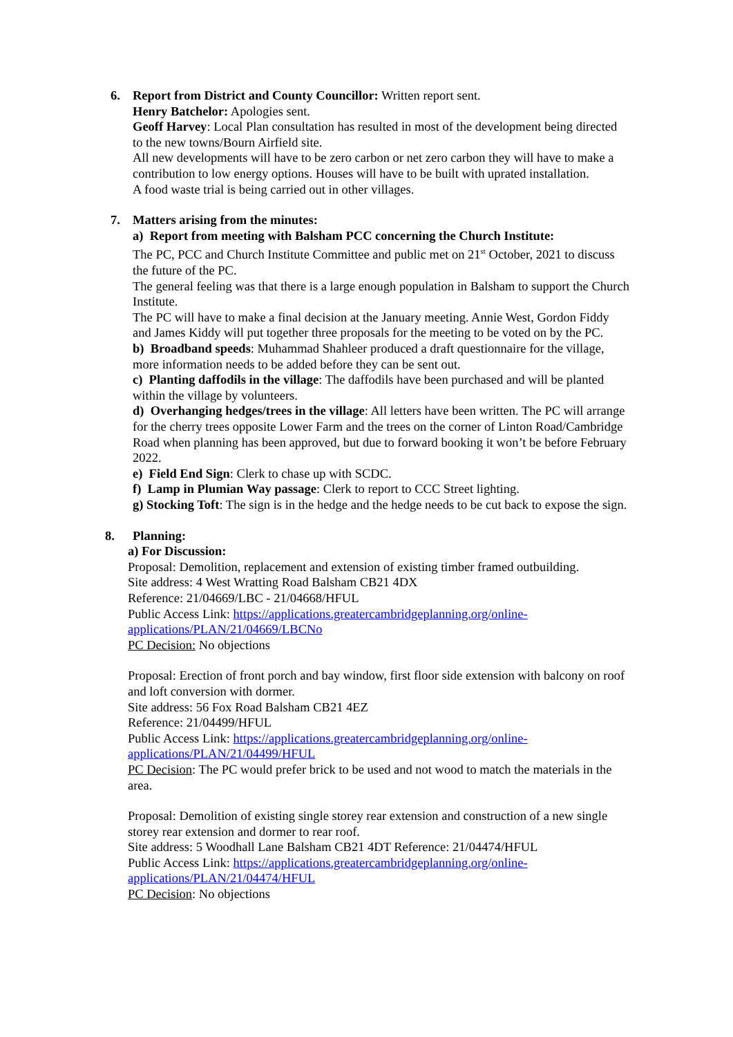6. Report from District and County Councillor: Written report sent.
Henry Batchelor: Apologies sent.
Geoff Harvey: Local Plan consultation has resulted in most of the development being directed to the new towns/Bourn Airfield site.
All new developments will have to be zero carbon or net zero carbon they will have to make a contribution to low energy options. Houses will have to be built with uprated installation.
A food waste trial is being carried out in other villages.
7. Matters arising from the minutes:
a) Report from meeting with Balsham PCC concerning the Church Institute:
The PC, PCC and Church Institute Committee and public met on 21<sup>st</sup> October, 2021 to discuss the future of the PC.
The general feeling was that there is a large enough population in Balsham to support the Church Institute.
The PC will have to make a final decision at the January meeting. Annie West, Gordon Fiddy and James Kiddy will put together three proposals for the meeting to be voted on by the PC.
b) Broadband speeds: Muhammad Shahleer produced a draft questionnaire for the village, more information needs to be added before they can be sent out.
c) Planting daffodils in the village: The daffodils have been purchased and will be planted within the village by volunteers.
d) Overhanging hedges/trees in the village: All letters have been written. The PC will arrange for the cherry trees opposite Lower Farm and the trees on the corner of Linton Road/Cambridge Road when planning has been approved, but due to forward booking it won’t be before February 2022.
e) Field End Sign: Clerk to chase up with SCDC.
f) Lamp in Plumian Way passage: Clerk to report to CCC Street lighting.
g) Stocking Toft: The sign is in the hedge and the hedge needs to be cut back to expose the sign.
8. Planning:
a) For Discussion:
Proposal: Demolition, replacement and extension of existing timber framed outbuilding.
Site address: 4 West Wratting Road Balsham CB21 4DX
Reference: 21/04669/LBC - 21/04668/HFUL
Public Access Link: https://applications.greatercambridgeplanning.org/online-applications/PLAN/21/04669/LBCNo
PC Decision: No objections
Proposal: Erection of front porch and bay window, first floor side extension with balcony on roof and loft conversion with dormer.
Site address: 56 Fox Road Balsham CB21 4EZ
Reference: 21/04499/HFUL
Public Access Link: https://applications.greatercambridgeplanning.org/online-applications/PLAN/21/04499/HFUL
PC Decision: The PC would prefer brick to be used and not wood to match the materials in the area.
Proposal: Demolition of existing single storey rear extension and construction of a new single storey rear extension and dormer to rear roof.
Site address: 5 Woodhall Lane Balsham CB21 4DT Reference: 21/04474/HFUL
Public Access Link: https://applications.greatercambridgeplanning.org/online-applications/PLAN/21/04474/HFUL
PC Decision: No objections